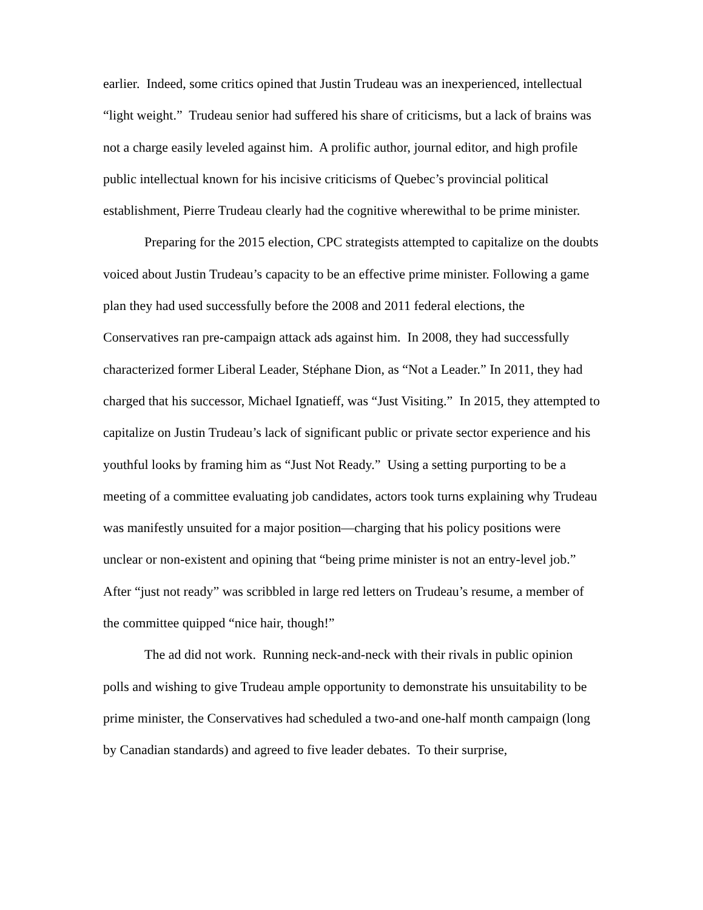earlier. Indeed, some critics opined that Justin Trudeau was an inexperienced, intellectual “light weight.” Trudeau senior had suffered his share of criticisms, but a lack of brains was not a charge easily leveled against him. A prolific author, journal editor, and high profile public intellectual known for his incisive criticisms of Quebec’s provincial political establishment, Pierre Trudeau clearly had the cognitive wherewithal to be prime minister.
Preparing for the 2015 election, CPC strategists attempted to capitalize on the doubts voiced about Justin Trudeau’s capacity to be an effective prime minister. Following a game plan they had used successfully before the 2008 and 2011 federal elections, the Conservatives ran pre-campaign attack ads against him. In 2008, they had successfully characterized former Liberal Leader, Stéphane Dion, as “Not a Leader.” In 2011, they had charged that his successor, Michael Ignatieff, was “Just Visiting.” In 2015, they attempted to capitalize on Justin Trudeau’s lack of significant public or private sector experience and his youthful looks by framing him as “Just Not Ready.” Using a setting purporting to be a meeting of a committee evaluating job candidates, actors took turns explaining why Trudeau was manifestly unsuited for a major position—charging that his policy positions were unclear or non-existent and opining that “being prime minister is not an entry-level job.” After “just not ready” was scribbled in large red letters on Trudeau’s resume, a member of the committee quipped “nice hair, though!”
The ad did not work. Running neck-and-neck with their rivals in public opinion polls and wishing to give Trudeau ample opportunity to demonstrate his unsuitability to be prime minister, the Conservatives had scheduled a two-and one-half month campaign (long by Canadian standards) and agreed to five leader debates. To their surprise,